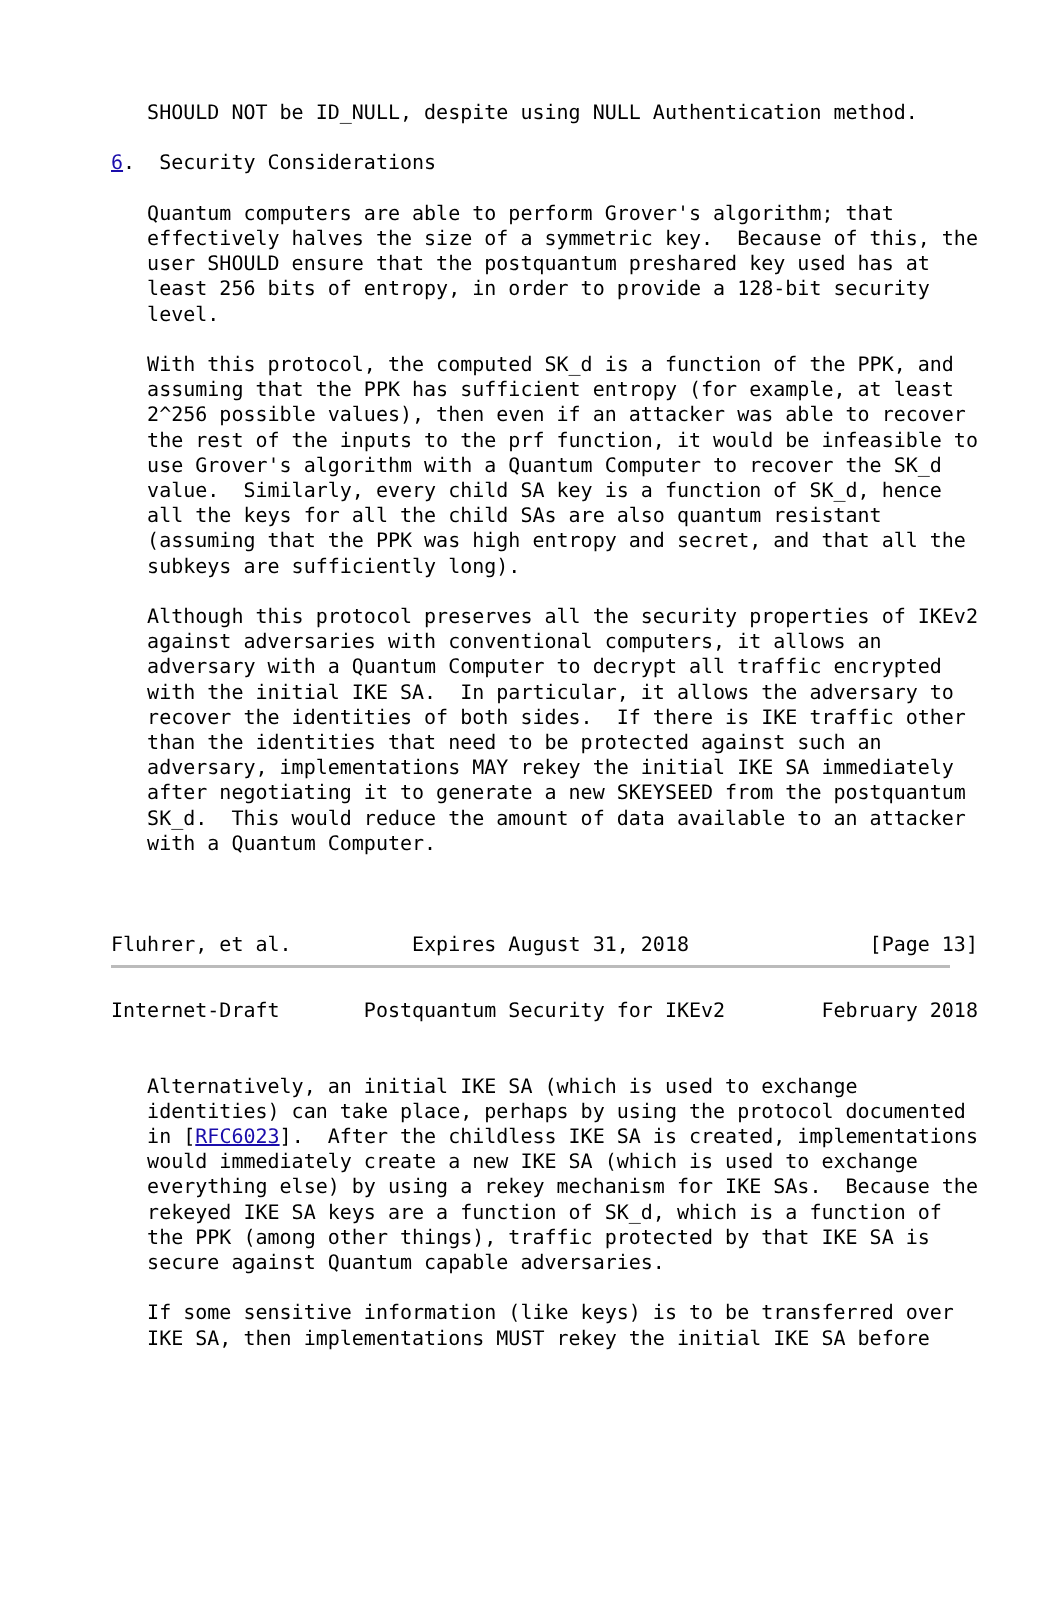SHOULD NOT be ID_NULL, despite using NULL Authentication method.

6.  Security Considerations

   Quantum computers are able to perform Grover's algorithm; that
   effectively halves the size of a symmetric key.  Because of this, the
   user SHOULD ensure that the postquantum preshared key used has at
   least 256 bits of entropy, in order to provide a 128-bit security
   level.

   With this protocol, the computed SK_d is a function of the PPK, and
   assuming that the PPK has sufficient entropy (for example, at least
   2^256 possible values), then even if an attacker was able to recover
   the rest of the inputs to the prf function, it would be infeasible to
   use Grover's algorithm with a Quantum Computer to recover the SK_d
   value.  Similarly, every child SA key is a function of SK_d, hence
   all the keys for all the child SAs are also quantum resistant
   (assuming that the PPK was high entropy and secret, and that all the
   subkeys are sufficiently long).

   Although this protocol preserves all the security properties of IKEv2
   against adversaries with conventional computers, it allows an
   adversary with a Quantum Computer to decrypt all traffic encrypted
   with the initial IKE SA.  In particular, it allows the adversary to
   recover the identities of both sides.  If there is IKE traffic other
   than the identities that need to be protected against such an
   adversary, implementations MAY rekey the initial IKE SA immediately
   after negotiating it to generate a new SKEYSEED from the postquantum
   SK_d.  This would reduce the amount of data available to an attacker
   with a Quantum Computer.



Fluhrer, et al.          Expires August 31, 2018               [Page 13]
Internet-Draft       Postquantum Security for IKEv2        February 2018


   Alternatively, an initial IKE SA (which is used to exchange
   identities) can take place, perhaps by using the protocol documented
   in [RFC6023].  After the childless IKE SA is created, implementations
   would immediately create a new IKE SA (which is used to exchange
   everything else) by using a rekey mechanism for IKE SAs.  Because the
   rekeyed IKE SA keys are a function of SK_d, which is a function of
   the PPK (among other things), traffic protected by that IKE SA is
   secure against Quantum capable adversaries.

   If some sensitive information (like keys) is to be transferred over
   IKE SA, then implementations MUST rekey the initial IKE SA before